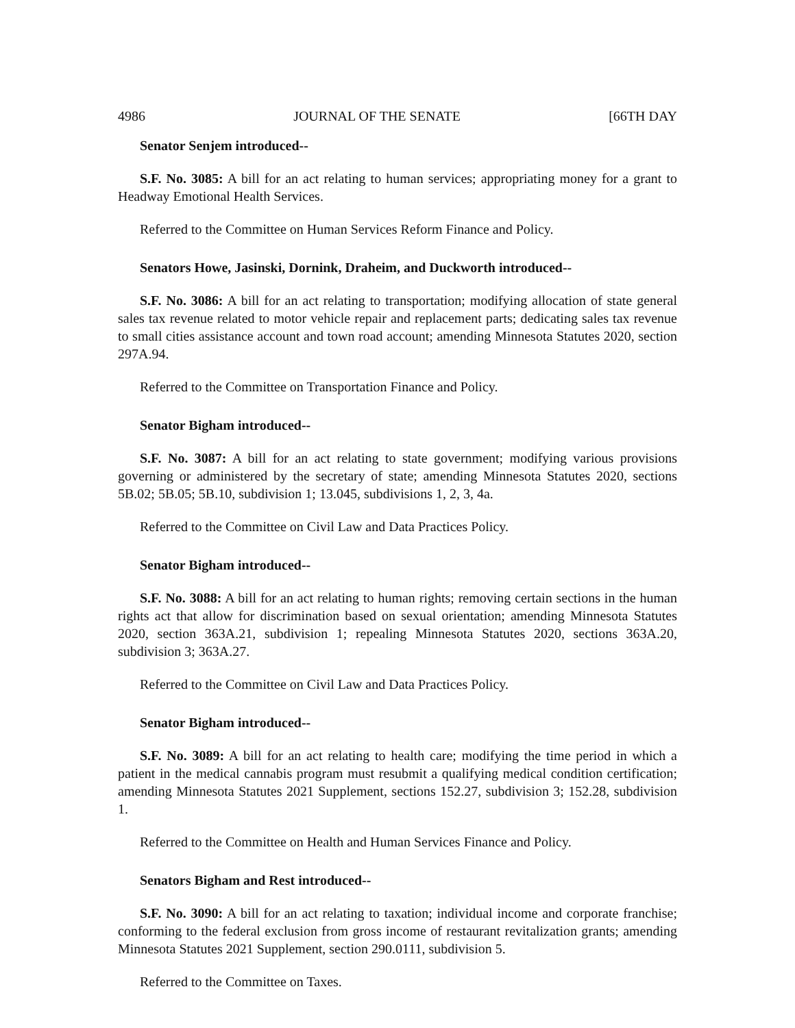4986 JOURNAL OF THE SENATE [66TH DAY
Senator Senjem introduced--
S.F. No. 3085: A bill for an act relating to human services; appropriating money for a grant to Headway Emotional Health Services.
Referred to the Committee on Human Services Reform Finance and Policy.
Senators Howe, Jasinski, Dornink, Draheim, and Duckworth introduced--
S.F. No. 3086: A bill for an act relating to transportation; modifying allocation of state general sales tax revenue related to motor vehicle repair and replacement parts; dedicating sales tax revenue to small cities assistance account and town road account; amending Minnesota Statutes 2020, section 297A.94.
Referred to the Committee on Transportation Finance and Policy.
Senator Bigham introduced--
S.F. No. 3087: A bill for an act relating to state government; modifying various provisions governing or administered by the secretary of state; amending Minnesota Statutes 2020, sections 5B.02; 5B.05; 5B.10, subdivision 1; 13.045, subdivisions 1, 2, 3, 4a.
Referred to the Committee on Civil Law and Data Practices Policy.
Senator Bigham introduced--
S.F. No. 3088: A bill for an act relating to human rights; removing certain sections in the human rights act that allow for discrimination based on sexual orientation; amending Minnesota Statutes 2020, section 363A.21, subdivision 1; repealing Minnesota Statutes 2020, sections 363A.20, subdivision 3; 363A.27.
Referred to the Committee on Civil Law and Data Practices Policy.
Senator Bigham introduced--
S.F. No. 3089: A bill for an act relating to health care; modifying the time period in which a patient in the medical cannabis program must resubmit a qualifying medical condition certification; amending Minnesota Statutes 2021 Supplement, sections 152.27, subdivision 3; 152.28, subdivision 1.
Referred to the Committee on Health and Human Services Finance and Policy.
Senators Bigham and Rest introduced--
S.F. No. 3090: A bill for an act relating to taxation; individual income and corporate franchise; conforming to the federal exclusion from gross income of restaurant revitalization grants; amending Minnesota Statutes 2021 Supplement, section 290.0111, subdivision 5.
Referred to the Committee on Taxes.